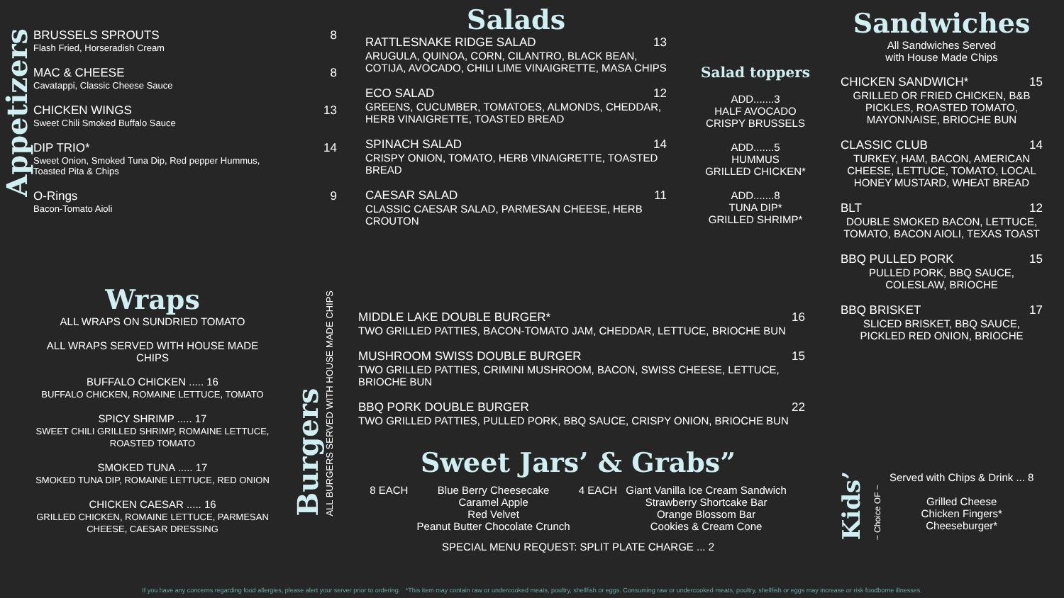Appetizers
BRUSSELS SPROUTS 8
Flash Fried, Horseradish Cream
MAC & CHEESE 8
Cavatappi, Classic Cheese Sauce
CHICKEN WINGS 13
Sweet Chili Smoked Buffalo Sauce
DIP TRIO* 14
Sweet Onion, Smoked Tuna Dip, Red pepper Hummus,
Toasted Pita & Chips
O-Rings 9
Bacon-Tomato Aioli
Wraps
ALL WRAPS ON SUNDRIED TOMATO
ALL WRAPS SERVED WITH HOUSE MADE CHIPS
BUFFALO CHICKEN ..... 16
BUFFALO CHICKEN, ROMAINE LETTUCE, TOMATO
SPICY SHRIMP ..... 17
SWEET CHILI GRILLED SHRIMP, ROMAINE LETTUCE, ROASTED TOMATO
SMOKED TUNA ..... 17
SMOKED TUNA DIP, ROMAINE LETTUCE, RED ONION
CHICKEN CAESAR ..... 16
GRILLED CHICKEN, ROMAINE LETTUCE, PARMESAN CHEESE, CAESAR DRESSING
Burgers
ALL BURGERS SERVED WITH HOUSE MADE CHIPS
Salads
RATTLESNAKE RIDGE SALAD 13
ARUGULA, QUINOA, CORN, CILANTRO, BLACK BEAN, COTIJA, AVOCADO, CHILI LIME VINAIGRETTE, MASA CHIPS
ECO SALAD 12
GREENS, CUCUMBER, TOMATOES, ALMONDS, CHEDDAR, HERB VINAIGRETTE, TOASTED BREAD
SPINACH SALAD 14
CRISPY ONION, TOMATO, HERB VINAIGRETTE, TOASTED BREAD
CAESAR SALAD 11
CLASSIC CAESAR SALAD, PARMESAN CHEESE, HERB CROUTON
Salad toppers
ADD.......3
HALF AVOCADO
CRISPY BRUSSELS
ADD.......5
HUMMUS
GRILLED CHICKEN*
ADD.......8
TUNA DIP*
GRILLED SHRIMP*
MIDDLE LAKE DOUBLE BURGER* 16
TWO GRILLED PATTIES, BACON-TOMATO JAM, CHEDDAR, LETTUCE, BRIOCHE BUN
MUSHROOM SWISS DOUBLE BURGER 15
TWO GRILLED PATTIES, CRIMINI MUSHROOM, BACON, SWISS CHEESE, LETTUCE, BRIOCHE BUN
BBQ PORK DOUBLE BURGER 22
TWO GRILLED PATTIES, PULLED PORK, BBQ SAUCE, CRISPY ONION, BRIOCHE BUN
Sweet Jars’ & Grabs”
8 EACH Blue Berry Cheesecake
Caramel Apple
Red Velvet
Peanut Butter Chocolate Crunch
4 EACH Giant Vanilla Ice Cream Sandwich
Strawberry Shortcake Bar
Orange Blossom Bar
Cookies & Cream Cone
SPECIAL MENU REQUEST: SPLIT PLATE CHARGE ... 2
Sandwiches
All Sandwiches Served
with House Made Chips
CHICKEN SANDWICH* 15
GRILLED OR FRIED CHICKEN, B&B PICKLES, ROASTED TOMATO, MAYONNAISE, BRIOCHE BUN
CLASSIC CLUB 14
TURKEY, HAM, BACON, AMERICAN CHEESE, LETTUCE, TOMATO, LOCAL HONEY MUSTARD, WHEAT BREAD
BLT 12
DOUBLE SMOKED BACON, LETTUCE, TOMATO, BACON AIOLI, TEXAS TOAST
BBQ PULLED PORK 15
PULLED PORK, BBQ SAUCE, COLESLAW, BRIOCHE
BBQ BRISKET 17
SLICED BRISKET, BBQ SAUCE, PICKLED RED ONION, BRIOCHE
Kids’
~ Choice OF ~
Served with Chips & Drink ... 8
Grilled Cheese
Chicken Fingers*
Cheeseburger*
If you have any concerns regarding food allergies, please alert your server prior to ordering. *This item may contain raw or undercooked meats, poultry, shellfish or eggs. Consuming raw or undercooked meats, poultry, shellfish or eggs may increase or risk foodborne illnesses.